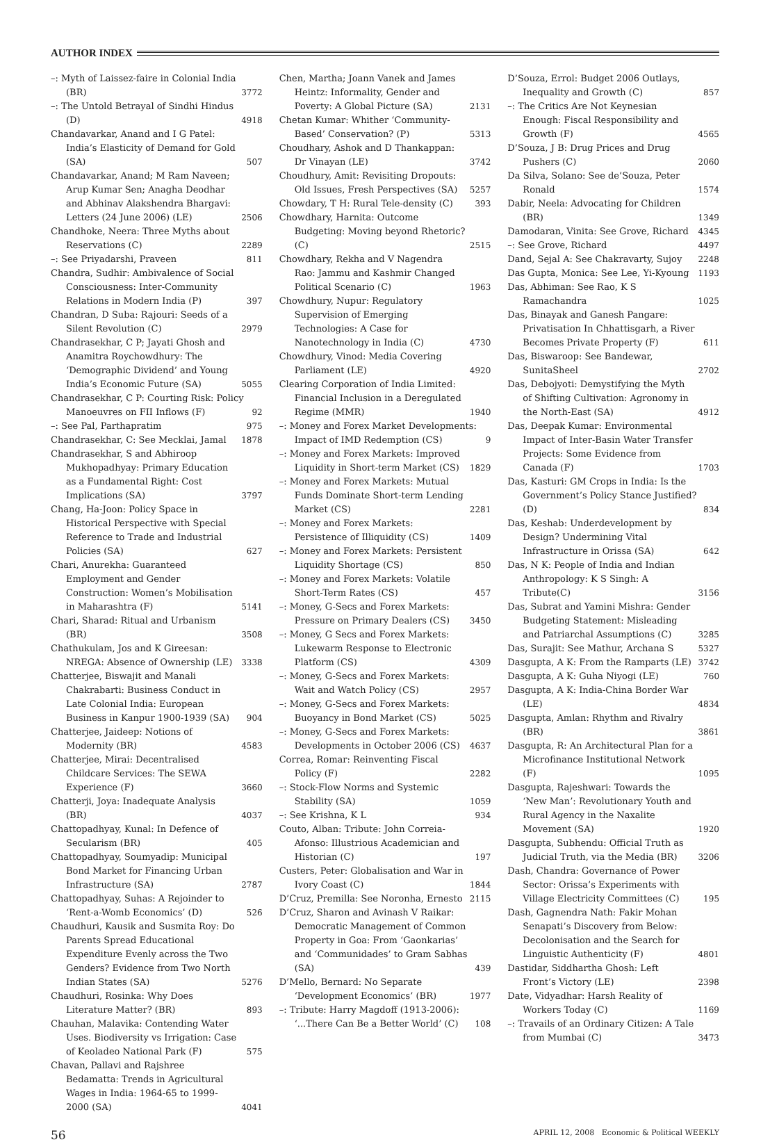AUTHOR INDEX
–: Myth of Laissez-faire in Colonial India (BR) 3772
–: The Untold Betrayal of Sindhi Hindus (D) 4918
Chandavarkar, Anand and I G Patel: India’s Elasticity of Demand for Gold (SA) 507
Chandavarkar, Anand; M Ram Naveen; Arup Kumar Sen; Anagha Deodhar and Abhinav Alakshendra Bhargavi: Letters (24 June 2006) (LE) 2506
Chandhoke, Neera: Three Myths about Reservations (C) 2289
–: See Priyadarshi, Praveen 811
Chandra, Sudhir: Ambivalence of Social Consciousness: Inter-Community Relations in Modern India (P) 397
Chandran, D Suba: Rajouri: Seeds of a Silent Revolution (C) 2979
Chandrasekhar, C P; Jayati Ghosh and Anamitra Roychowdhury: The ‘Demographic Dividend’ and Young India’s Economic Future (SA) 5055
Chandrasekhar, C P: Courting Risk: Policy Manoeuvres on FII Inflows (F) 92
–: See Pal, Parthapratim 975
Chandrasekhar, C: See Mecklai, Jamal 1878
Chandrasekhar, S and Abhiroop Mukhopadhyay: Primary Education as a Fundamental Right: Cost Implications (SA) 3797
Chang, Ha-Joon: Policy Space in Historical Perspective with Special Reference to Trade and Industrial Policies (SA) 627
Chari, Anurekha: Guaranteed Employment and Gender Construction: Women’s Mobilisation in Maharashtra (F) 5141
Chari, Sharad: Ritual and Urbanism (BR) 3508
Chathukulam, Jos and K Gireesan: NREGA: Absence of Ownership (LE) 3338
Chatterjee, Biswajit and Manali Chakrabarti: Business Conduct in Late Colonial India: European Business in Kanpur 1900-1939 (SA) 904
Chatterjee, Jaideep: Notions of Modernity (BR) 4583
Chatterjee, Mirai: Decentralised Childcare Services: The SEWA Experience (F) 3660
Chatterji, Joya: Inadequate Analysis (BR) 4037
Chattopadhyay, Kunal: In Defence of Secularism (BR) 405
Chattopadhyay, Soumyadip: Municipal Bond Market for Financing Urban Infrastructure (SA) 2787
Chattopadhyay, Suhas: A Rejoinder to ‘Rent-a-Womb Economics’ (D) 526
Chaudhuri, Kausik and Susmita Roy: Do Parents Spread Educational Expenditure Evenly across the Two Genders? Evidence from Two North Indian States (SA) 5276
Chaudhuri, Rosinka: Why Does Literature Matter? (BR) 893
Chauhan, Malavika: Contending Water Uses. Biodiversity vs Irrigation: Case of Keoladeo National Park (F) 575
Chavan, Pallavi and Rajshree Bedamatta: Trends in Agricultural Wages in India: 1964-65 to 1999-2000 (SA) 4041
Chen, Martha; Joann Vanek and James Heintz: Informality, Gender and Poverty: A Global Picture (SA) 2131
Chetan Kumar: Whither ‘Community-Based’ Conservation? (P) 5313
Choudhary, Ashok and D Thankappan: Dr Vinayan (LE) 3742
Choudhury, Amit: Revisiting Dropouts: Old Issues, Fresh Perspectives (SA) 5257
Chowdary, T H: Rural Tele-density (C) 393
Chowdhary, Harnita: Outcome Budgeting: Moving beyond Rhetoric? (C) 2515
Chowdhary, Rekha and V Nagendra Rao: Jammu and Kashmir Changed Political Scenario (C) 1963
Chowdhury, Nupur: Regulatory Supervision of Emerging Technologies: A Case for Nanotechnology in India (C) 4730
Chowdhury, Vinod: Media Covering Parliament (LE) 4920
Clearing Corporation of India Limited: Financial Inclusion in a Deregulated Regime (MMR) 1940
–: Money and Forex Market Developments: Impact of IMD Redemption (CS) 9
–: Money and Forex Markets: Improved Liquidity in Short-term Market (CS) 1829
–: Money and Forex Markets: Mutual Funds Dominate Short-term Lending Market (CS) 2281
–: Money and Forex Markets: Persistence of Illiquidity (CS) 1409
–: Money and Forex Markets: Persistent Liquidity Shortage (CS) 850
–: Money and Forex Markets: Volatile Short-Term Rates (CS) 457
–: Money, G-Secs and Forex Markets: Pressure on Primary Dealers (CS) 3450
–: Money, G Secs and Forex Markets: Lukewarm Response to Electronic Platform (CS) 4309
–: Money, G-Secs and Forex Markets: Wait and Watch Policy (CS) 2957
–: Money, G-Secs and Forex Markets: Buoyancy in Bond Market (CS) 5025
–: Money, G-Secs and Forex Markets: Developments in October 2006 (CS) 4637
Correa, Romar: Reinventing Fiscal Policy (F) 2282
–: Stock-Flow Norms and Systemic Stability (SA) 1059
–: See Krishna, K L 934
Couto, Alban: Tribute: John Correia-Afonso: Illustrious Academician and Historian (C) 197
Custers, Peter: Globalisation and War in Ivory Coast (C) 1844
D’Cruz, Premilla: See Noronha, Ernesto 2115
D’Cruz, Sharon and Avinash V Raikar: Democratic Management of Common Property in Goa: From ‘Gaonkarias’ and ‘Communidades’ to Gram Sabhas (SA) 439
D’Mello, Bernard: No Separate ‘Development Economics’ (BR) 1977
–: Tribute: Harry Magdoff (1913-2006): ‘...There Can Be a Better World’ (C) 108
D’Souza, Errol: Budget 2006 Outlays, Inequality and Growth (C) 857
–: The Critics Are Not Keynesian Enough: Fiscal Responsibility and Growth (F) 4565
D’Souza, J B: Drug Prices and Drug Pushers (C) 2060
Da Silva, Solano: See de’Souza, Peter Ronald 1574
Dabir, Neela: Advocating for Children (BR) 1349
Damodaran, Vinita: See Grove, Richard 4345
–: See Grove, Richard 4497
Dand, Sejal A: See Chakravarty, Sujoy 2248
Das Gupta, Monica: See Lee, Yi-Kyoung 1193
Das, Abhiman: See Rao, K S Ramachandra 1025
Das, Binayak and Ganesh Pangare: Privatisation In Chhattisgarh, a River Becomes Private Property (F) 611
Das, Biswaroop: See Bandewar, SunitaSheel 2702
Das, Debojyoti: Demystifying the Myth of Shifting Cultivation: Agronomy in the North-East (SA) 4912
Das, Deepak Kumar: Environmental Impact of Inter-Basin Water Transfer Projects: Some Evidence from Canada (F) 1703
Das, Kasturi: GM Crops in India: Is the Government’s Policy Stance Justified? (D) 834
Das, Keshab: Underdevelopment by Design? Undermining Vital Infrastructure in Orissa (SA) 642
Das, N K: People of India and Indian Anthropology: K S Singh: A Tribute(C) 3156
Das, Subrat and Yamini Mishra: Gender Budgeting Statement: Misleading and Patriarchal Assumptions (C) 3285
Das, Surajit: See Mathur, Archana S 5327
Dasgupta, A K: From the Ramparts (LE) 3742
Dasgupta, A K: Guha Niyogi (LE) 760
Dasgupta, A K: India-China Border War (LE) 4834
Dasgupta, Amlan: Rhythm and Rivalry (BR) 3861
Dasgupta, R: An Architectural Plan for a Microfinance Institutional Network (F) 1095
Dasgupta, Rajeshwari: Towards the ‘New Man’: Revolutionary Youth and Rural Agency in the Naxalite Movement (SA) 1920
Dasgupta, Subhendu: Official Truth as Judicial Truth, via the Media (BR) 3206
Dash, Chandra: Governance of Power Sector: Orissa’s Experiments with Village Electricity Committees (C) 195
Dash, Gagnendra Nath: Fakir Mohan Senapati’s Discovery from Below: Decolonisation and the Search for Linguistic Authenticity (F) 4801
Dastidar, Siddhartha Ghosh: Left Front’s Victory (LE) 2398
Date, Vidyadhar: Harsh Reality of Workers Today (C) 1169
–: Travails of an Ordinary Citizen: A Tale from Mumbai (C) 3473
56 APRIL 12, 2008 Economic & Political WEEKLY